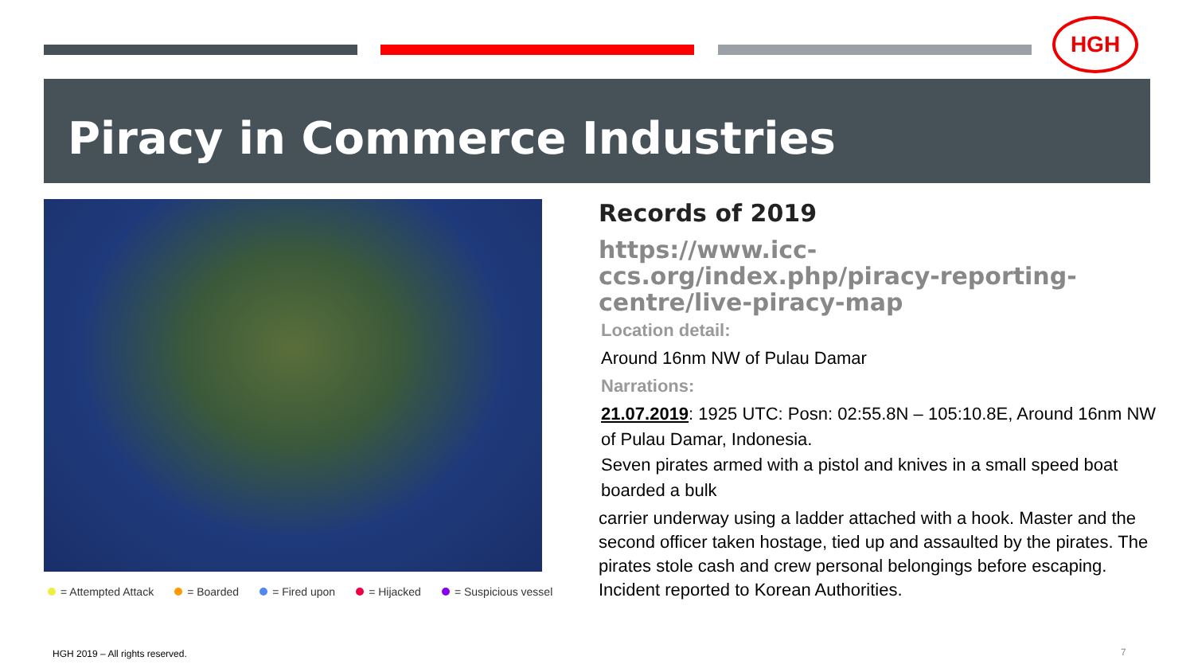HGH
Piracy in Commerce Industries
= Attempted Attack = Boarded = Fired upon = Hijacked = Suspicious vessel
Records of 2019
https://www.icc-
ccs.org/index.php/piracy-reporting-
centre/live-piracy-map
Location detail:
Around 16nm NW of Pulau Damar
Narrations:
21.07.2019: 1925 UTC: Posn: 02:55.8N – 105:10.8E, Around 16nm NW of Pulau Damar, Indonesia.
Seven pirates armed with a pistol and knives in a small speed boat boarded a bulk
carrier underway using a ladder attached with a hook. Master and the second officer taken hostage, tied up and assaulted by the pirates. The pirates stole cash and crew personal belongings before escaping. Incident reported to Korean Authorities.
HGH 2019 – All rights reserved.
7